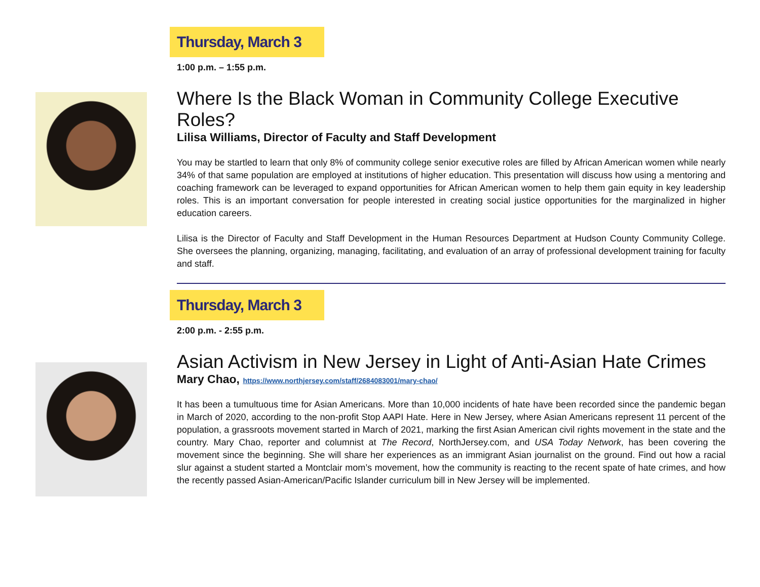Thursday, March 3
1:00 p.m. – 1:55 p.m.
Where Is the Black Woman in Community College Executive Roles?
Lilisa Williams, Director of Faculty and Staff Development
You may be startled to learn that only 8% of community college senior executive roles are filled by African American women while nearly 34% of that same population are employed at institutions of higher education. This presentation will discuss how using a mentoring and coaching framework can be leveraged to expand opportunities for African American women to help them gain equity in key leadership roles. This is an important conversation for people interested in creating social justice opportunities for the marginalized in higher education careers.
Lilisa is the Director of Faculty and Staff Development in the Human Resources Department at Hudson County Community College. She oversees the planning, organizing, managing, facilitating, and evaluation of an array of professional development training for faculty and staff.
Thursday, March 3
2:00 p.m. - 2:55 p.m.
Asian Activism in New Jersey in Light of Anti-Asian Hate Crimes
Mary Chao, https://www.northjersey.com/staff/2684083001/mary-chao/
It has been a tumultuous time for Asian Americans. More than 10,000 incidents of hate have been recorded since the pandemic began in March of 2020, according to the non-profit Stop AAPI Hate. Here in New Jersey, where Asian Americans represent 11 percent of the population, a grassroots movement started in March of 2021, marking the first Asian American civil rights movement in the state and the country. Mary Chao, reporter and columnist at The Record, NorthJersey.com, and USA Today Network, has been covering the movement since the beginning. She will share her experiences as an immigrant Asian journalist on the ground. Find out how a racial slur against a student started a Montclair mom’s movement, how the community is reacting to the recent spate of hate crimes, and how the recently passed Asian-American/Pacific Islander curriculum bill in New Jersey will be implemented.